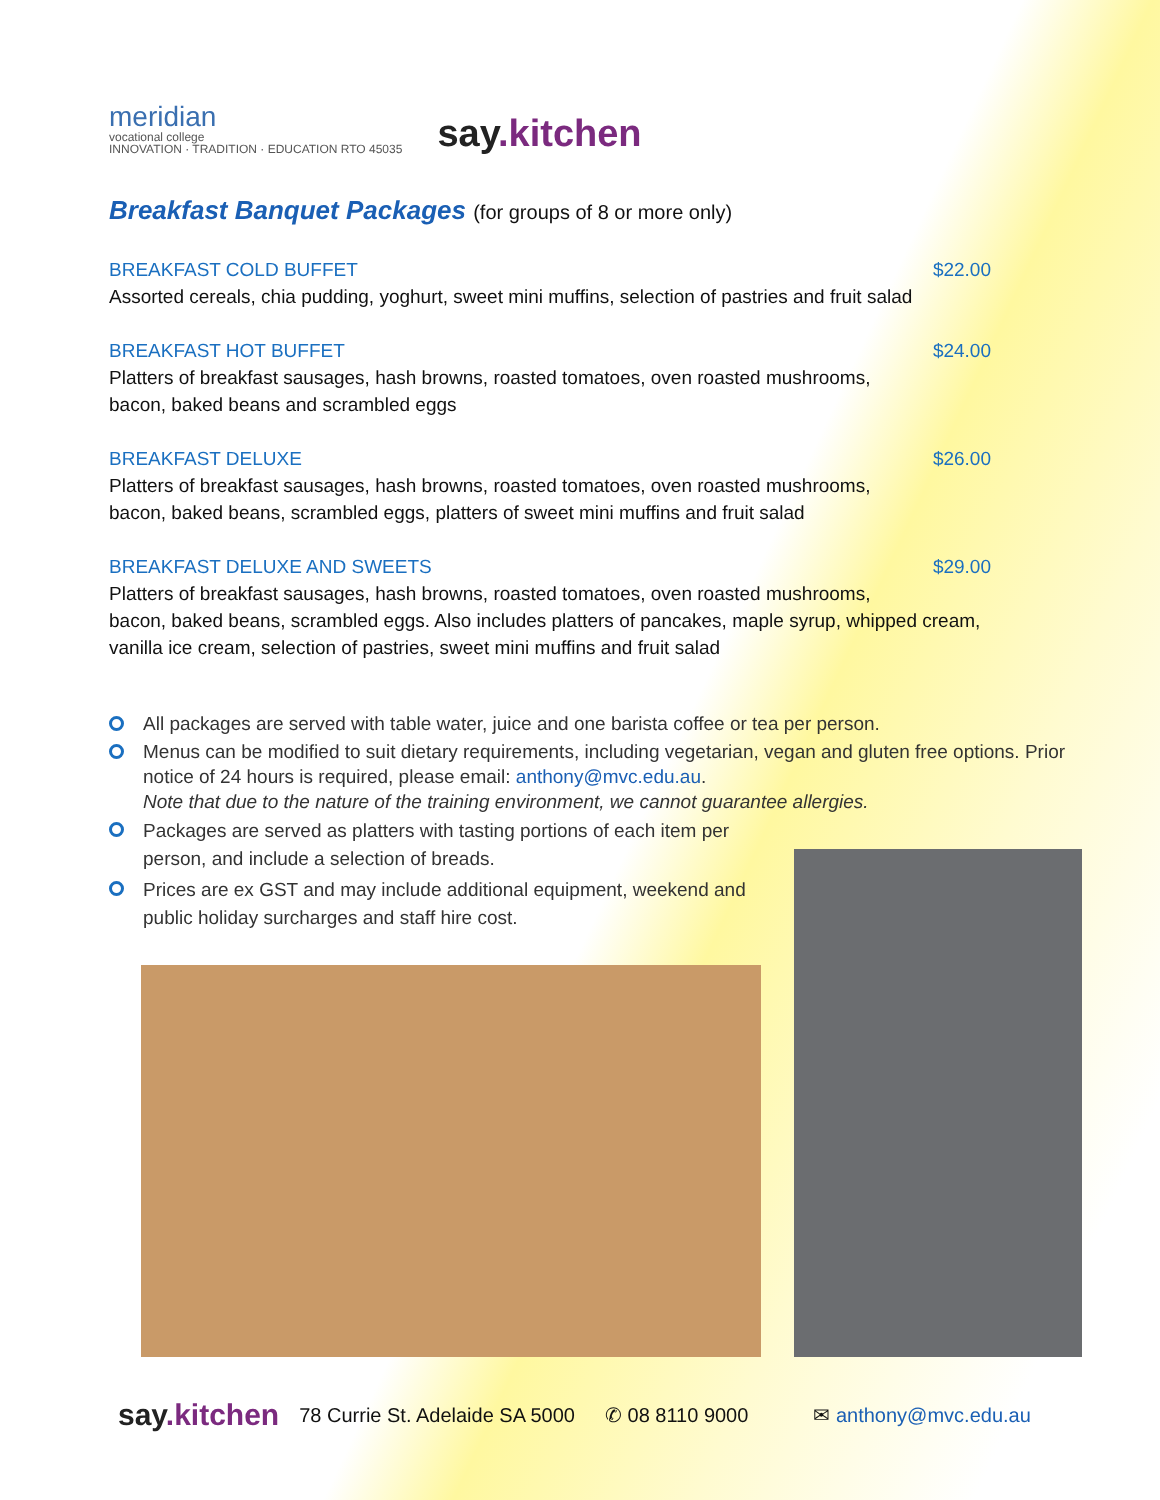meridian
vocational college
INNOVATION · TRADITION · EDUCATION RTO 45035
say.kitchen
Breakfast Banquet Packages (for groups of 8 or more only)
BREAKFAST COLD BUFFET $22.00
Assorted cereals, chia pudding, yoghurt, sweet mini muffins, selection of pastries and fruit salad
BREAKFAST HOT BUFFET $24.00
Platters of breakfast sausages, hash browns, roasted tomatoes, oven roasted mushrooms,
bacon, baked beans and scrambled eggs
BREAKFAST DELUXE $26.00
Platters of breakfast sausages, hash browns, roasted tomatoes, oven roasted mushrooms,
bacon, baked beans, scrambled eggs, platters of sweet mini muffins and fruit salad
BREAKFAST DELUXE AND SWEETS $29.00
Platters of breakfast sausages, hash browns, roasted tomatoes, oven roasted mushrooms,
bacon, baked beans, scrambled eggs. Also includes platters of pancakes, maple syrup, whipped cream,
vanilla ice cream, selection of pastries, sweet mini muffins and fruit salad
All packages are served with table water, juice and one barista coffee or tea per person.
Menus can be modified to suit dietary requirements, including vegetarian, vegan and gluten free options. Prior notice of 24 hours is required, please email: anthony@mvc.edu.au.
Note that due to the nature of the training environment, we cannot guarantee allergies.
Packages are served as platters with tasting portions of each item per person, and include a selection of breads.
Prices are ex GST and may include additional equipment, weekend and public holiday surcharges and staff hire cost.
say.kitchen 78 Currie St. Adelaide SA 5000 ✆ 08 8110 9000 ✉ anthony@mvc.edu.au